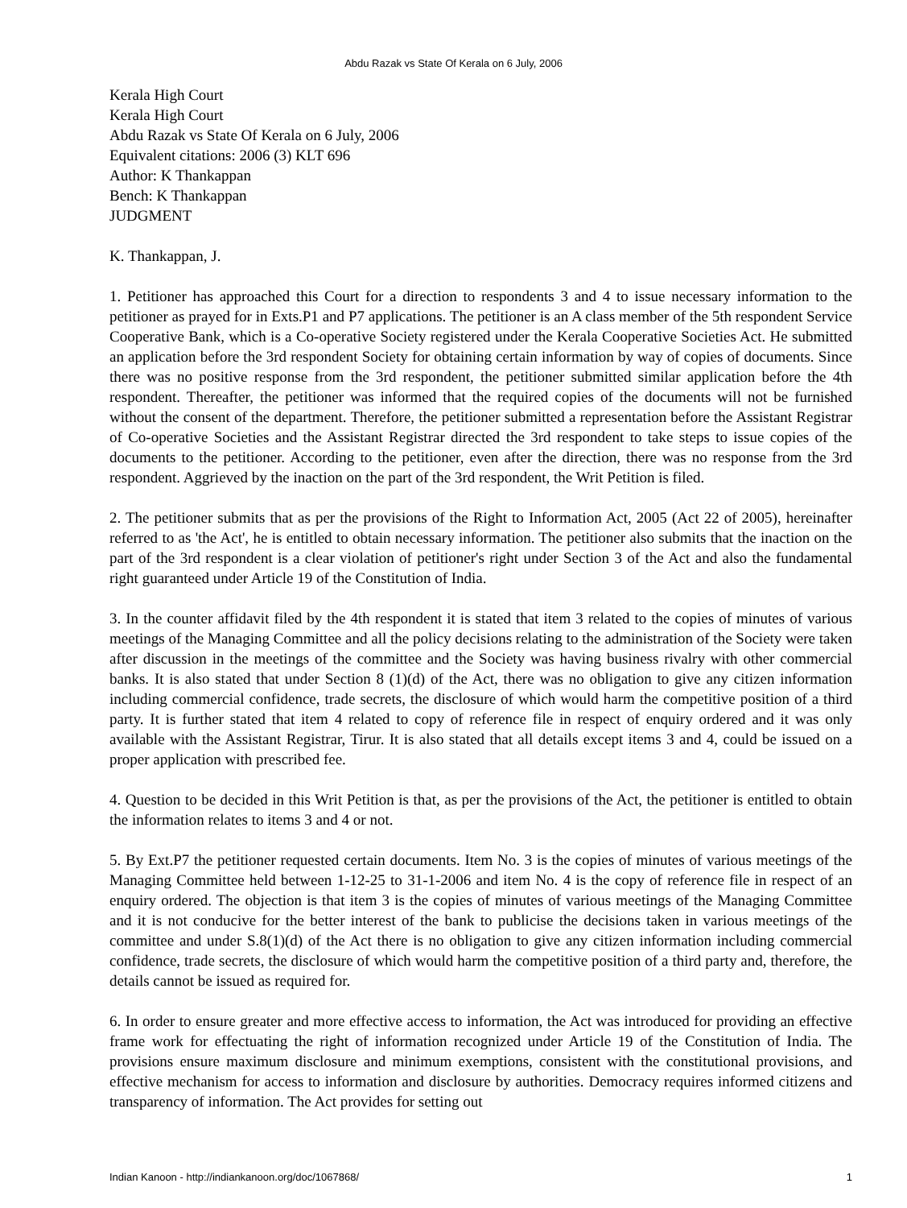Abdu Razak vs State Of Kerala on 6 July, 2006
Kerala High Court
Kerala High Court
Abdu Razak vs State Of Kerala on 6 July, 2006
Equivalent citations: 2006 (3) KLT 696
Author: K Thankappan
Bench: K Thankappan
JUDGMENT
K. Thankappan, J.
1. Petitioner has approached this Court for a direction to respondents 3 and 4 to issue necessary information to the petitioner as prayed for in Exts.P1 and P7 applications. The petitioner is an A class member of the 5th respondent Service Cooperative Bank, which is a Co-operative Society registered under the Kerala Cooperative Societies Act. He submitted an application before the 3rd respondent Society for obtaining certain information by way of copies of documents. Since there was no positive response from the 3rd respondent, the petitioner submitted similar application before the 4th respondent. Thereafter, the petitioner was informed that the required copies of the documents will not be furnished without the consent of the department. Therefore, the petitioner submitted a representation before the Assistant Registrar of Co-operative Societies and the Assistant Registrar directed the 3rd respondent to take steps to issue copies of the documents to the petitioner. According to the petitioner, even after the direction, there was no response from the 3rd respondent. Aggrieved by the inaction on the part of the 3rd respondent, the Writ Petition is filed.
2. The petitioner submits that as per the provisions of the Right to Information Act, 2005 (Act 22 of 2005), hereinafter referred to as 'the Act', he is entitled to obtain necessary information. The petitioner also submits that the inaction on the part of the 3rd respondent is a clear violation of petitioner's right under Section 3 of the Act and also the fundamental right guaranteed under Article 19 of the Constitution of India.
3. In the counter affidavit filed by the 4th respondent it is stated that item 3 related to the copies of minutes of various meetings of the Managing Committee and all the policy decisions relating to the administration of the Society were taken after discussion in the meetings of the committee and the Society was having business rivalry with other commercial banks. It is also stated that under Section 8 (1)(d) of the Act, there was no obligation to give any citizen information including commercial confidence, trade secrets, the disclosure of which would harm the competitive position of a third party. It is further stated that item 4 related to copy of reference file in respect of enquiry ordered and it was only available with the Assistant Registrar, Tirur. It is also stated that all details except items 3 and 4, could be issued on a proper application with prescribed fee.
4. Question to be decided in this Writ Petition is that, as per the provisions of the Act, the petitioner is entitled to obtain the information relates to items 3 and 4 or not.
5. By Ext.P7 the petitioner requested certain documents. Item No. 3 is the copies of minutes of various meetings of the Managing Committee held between 1-12-25 to 31-1-2006 and item No. 4 is the copy of reference file in respect of an enquiry ordered. The objection is that item 3 is the copies of minutes of various meetings of the Managing Committee and it is not conducive for the better interest of the bank to publicise the decisions taken in various meetings of the committee and under S.8(1)(d) of the Act there is no obligation to give any citizen information including commercial confidence, trade secrets, the disclosure of which would harm the competitive position of a third party and, therefore, the details cannot be issued as required for.
6. In order to ensure greater and more effective access to information, the Act was introduced for providing an effective frame work for effectuating the right of information recognized under Article 19 of the Constitution of India. The provisions ensure maximum disclosure and minimum exemptions, consistent with the constitutional provisions, and effective mechanism for access to information and disclosure by authorities. Democracy requires informed citizens and transparency of information. The Act provides for setting out
Indian Kanoon - http://indiankanoon.org/doc/1067868/ 1